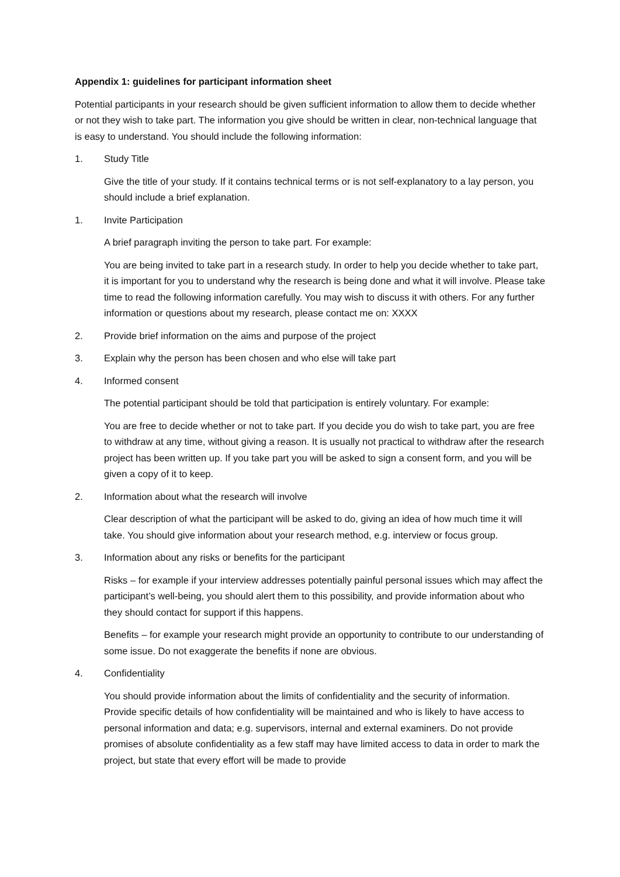Appendix 1: guidelines for participant information sheet
Potential participants in your research should be given sufficient information to allow them to decide whether or not they wish to take part. The information you give should be written in clear, non-technical language that is easy to understand. You should include the following information:
1. Study Title
Give the title of your study. If it contains technical terms or is not self-explanatory to a lay person, you should include a brief explanation.
1. Invite Participation
A brief paragraph inviting the person to take part. For example:
You are being invited to take part in a research study. In order to help you decide whether to take part, it is important for you to understand why the research is being done and what it will involve. Please take time to read the following information carefully. You may wish to discuss it with others. For any further information or questions about my research, please contact me on: XXXX
2. Provide brief information on the aims and purpose of the project
3. Explain why the person has been chosen and who else will take part
4. Informed consent
The potential participant should be told that participation is entirely voluntary. For example:
You are free to decide whether or not to take part. If you decide you do wish to take part, you are free to withdraw at any time, without giving a reason. It is usually not practical to withdraw after the research project has been written up. If you take part you will be asked to sign a consent form, and you will be given a copy of it to keep.
2. Information about what the research will involve
Clear description of what the participant will be asked to do, giving an idea of how much time it will take. You should give information about your research method, e.g. interview or focus group.
3. Information about any risks or benefits for the participant
Risks – for example if your interview addresses potentially painful personal issues which may affect the participant’s well-being, you should alert them to this possibility, and provide information about who they should contact for support if this happens.
Benefits – for example your research might provide an opportunity to contribute to our understanding of some issue. Do not exaggerate the benefits if none are obvious.
4. Confidentiality
You should provide information about the limits of confidentiality and the security of information. Provide specific details of how confidentiality will be maintained and who is likely to have access to personal information and data; e.g. supervisors, internal and external examiners. Do not provide promises of absolute confidentiality as a few staff may have limited access to data in order to mark the project, but state that every effort will be made to provide